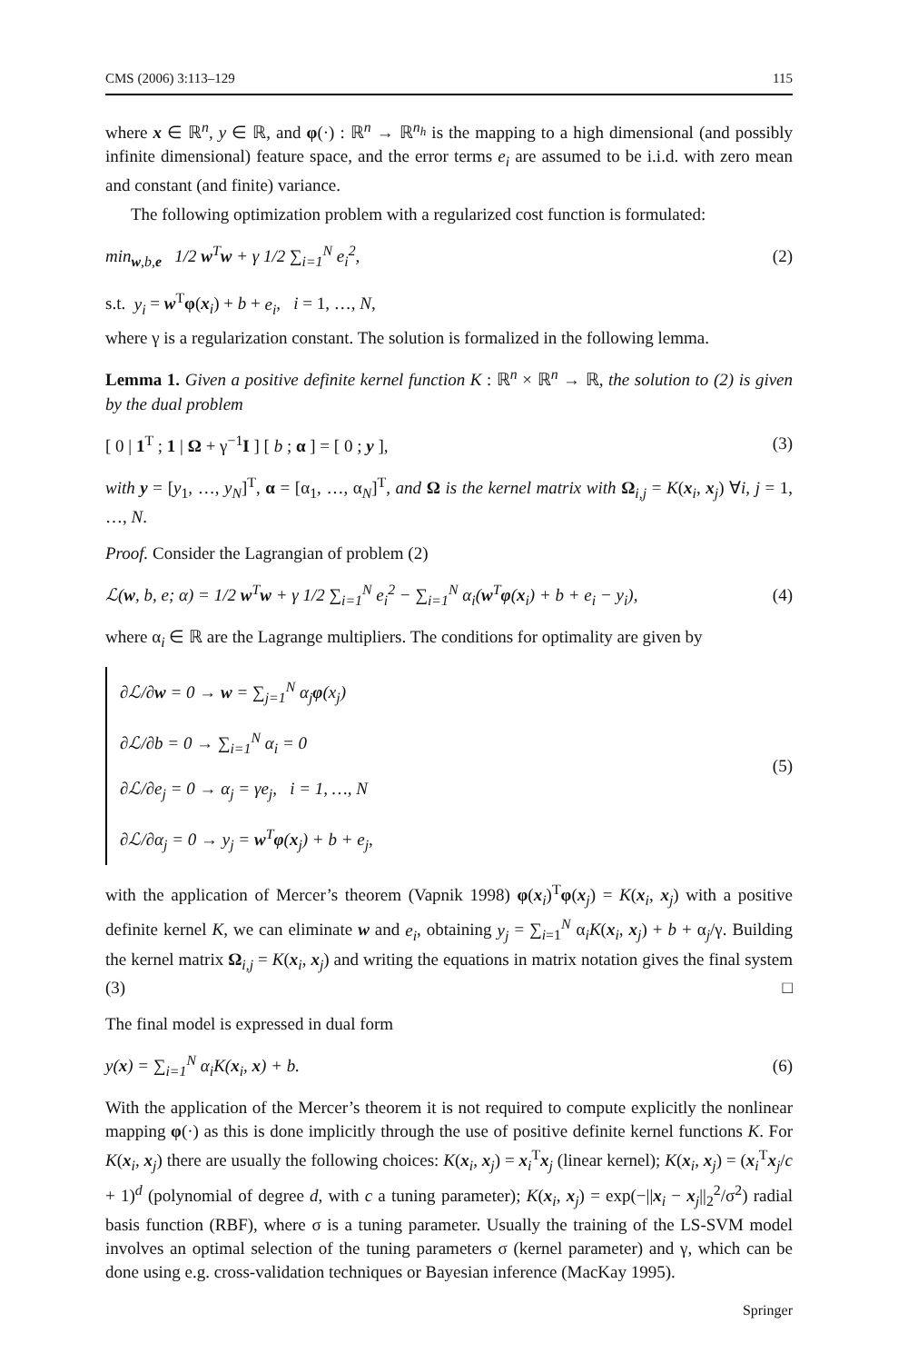CMS (2006) 3:113–129 115
where x ∈ ℝ<sup>n</sup>, y ∈ ℝ, and φ(·) : ℝ<sup>n</sup> → ℝ<sup>n<sub>h</sub></sup> is the mapping to a high dimensional (and possibly infinite dimensional) feature space, and the error terms e<sub>i</sub> are assumed to be i.i.d. with zero mean and constant (and finite) variance.
The following optimization problem with a regularized cost function is formulated:
min<sub>w,b,e</sub> 1/2 w<sup>T</sup>w + γ 1/2 ∑<sub>i=1</sub><sup>N</sup> e<sub>i</sub><sup>2</sup>, (2)
s.t. y<sub>i</sub> = w<sup>T</sup>φ(x<sub>i</sub>) + b + e<sub>i</sub>, i = 1, …, N,
where γ is a regularization constant. The solution is formalized in the following lemma.
Lemma 1. Given a positive definite kernel function K : ℝ<sup>n</sup> × ℝ<sup>n</sup> → ℝ, the solution to (2) is given by the dual problem
[ 0 | 1<sup>T</sup> ; 1 | Ω + γ<sup>−1</sup>I ] [ b ; α ] = [ 0 ; y ], (3)
with y = [y<sub>1</sub>, …, y<sub>N</sub>]<sup>T</sup>, α = [α<sub>1</sub>, …, α<sub>N</sub>]<sup>T</sup>, and Ω is the kernel matrix with Ω<sub>i,j</sub> = K(x<sub>i</sub>, x<sub>j</sub>) ∀i, j = 1, …, N.
Proof. Consider the Lagrangian of problem (2)
ℒ(w, b, e; α) = 1/2 w<sup>T</sup>w + γ 1/2 ∑<sub>i=1</sub><sup>N</sup> e<sub>i</sub><sup>2</sup> − ∑<sub>i=1</sub><sup>N</sup> α<sub>i</sub>(w<sup>T</sup>φ(x<sub>i</sub>) + b + e<sub>i</sub> − y<sub>i</sub>), (4)
where α<sub>i</sub> ∈ ℝ are the Lagrange multipliers. The conditions for optimality are given by
∂ℒ/∂w = 0 → w = ∑<sub>j=1</sub><sup>N</sup> α<sub>j</sub>φ(x<sub>j</sub>)
∂ℒ/∂b = 0 → ∑<sub>i=1</sub><sup>N</sup> α<sub>i</sub> = 0
∂ℒ/∂e<sub>j</sub> = 0 → α<sub>j</sub> = γe<sub>j</sub>, i = 1, …, N
∂ℒ/∂α<sub>j</sub> = 0 → y<sub>j</sub> = w<sup>T</sup>φ(x<sub>j</sub>) + b + e<sub>j</sub>, (5)
with the application of Mercer’s theorem (Vapnik 1998) φ(x<sub>i</sub>)<sup>T</sup>φ(x<sub>j</sub>) = K(x<sub>i</sub>, x<sub>j</sub>) with a positive definite kernel K, we can eliminate w and e<sub>i</sub>, obtaining y<sub>j</sub> = ∑<sub>i=1</sub><sup>N</sup> α<sub>i</sub>K(x<sub>i</sub>, x<sub>j</sub>) + b + α<sub>j</sub>/γ. Building the kernel matrix Ω<sub>i,j</sub> = K(x<sub>i</sub>, x<sub>j</sub>) and writing the equations in matrix notation gives the final system (3) □
The final model is expressed in dual form
y(x) = ∑<sub>i=1</sub><sup>N</sup> α<sub>i</sub>K(x<sub>i</sub>, x) + b. (6)
With the application of the Mercer’s theorem it is not required to compute explicitly the nonlinear mapping φ(·) as this is done implicitly through the use of positive definite kernel functions K. For K(x<sub>i</sub>, x<sub>j</sub>) there are usually the following choices: K(x<sub>i</sub>, x<sub>j</sub>) = x<sub>i</sub><sup>T</sup>x<sub>j</sub> (linear kernel); K(x<sub>i</sub>, x<sub>j</sub>) = (x<sub>i</sub><sup>T</sup>x<sub>j</sub>/c + 1)<sup>d</sup> (polynomial of degree d, with c a tuning parameter); K(x<sub>i</sub>, x<sub>j</sub>) = exp(−||x<sub>i</sub> − x<sub>j</sub>||<sub>2</sub><sup>2</sup>/σ<sup>2</sup>) radial basis function (RBF), where σ is a tuning parameter. Usually the training of the LS-SVM model involves an optimal selection of the tuning parameters σ (kernel parameter) and γ, which can be done using e.g. cross-validation techniques or Bayesian inference (MacKay 1995).
Springer